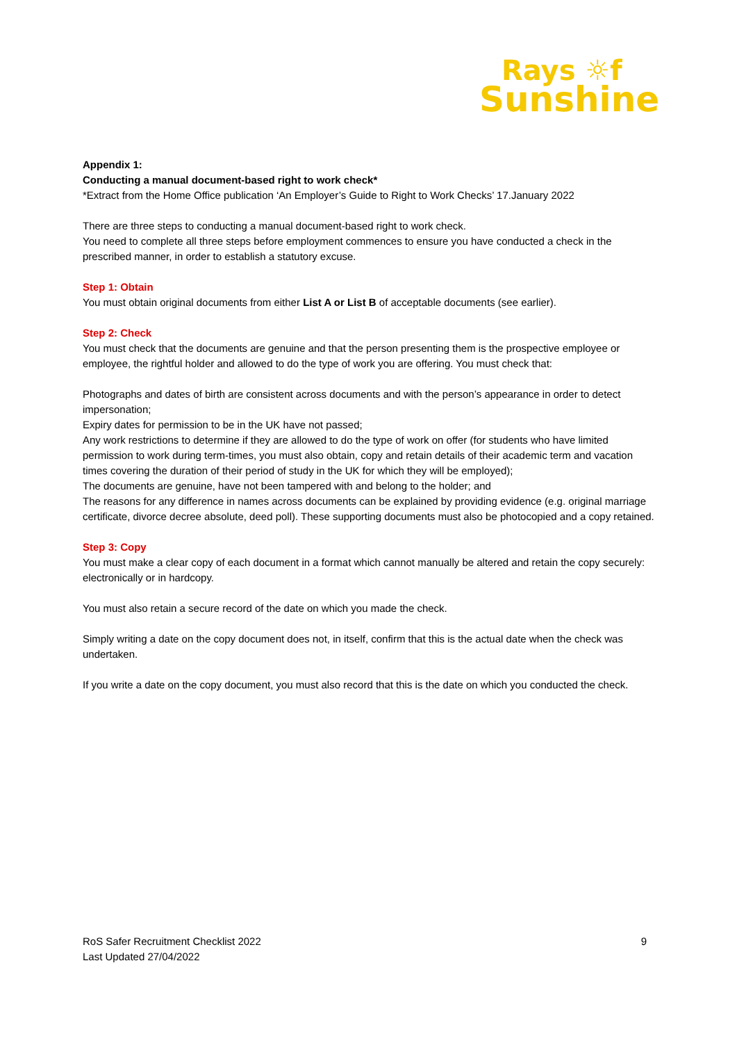Rays ☼f
Sunshine
Appendix 1:
Conducting a manual document-based right to work check*
*Extract from the Home Office publication ‘An Employer’s Guide to Right to Work Checks’ 17.January 2022
There are three steps to conducting a manual document-based right to work check.
You need to complete all three steps before employment commences to ensure you have conducted a check in the prescribed manner, in order to establish a statutory excuse.
Step 1: Obtain
You must obtain original documents from either List A or List B of acceptable documents (see earlier).
Step 2: Check
You must check that the documents are genuine and that the person presenting them is the prospective employee or employee, the rightful holder and allowed to do the type of work you are offering. You must check that:
Photographs and dates of birth are consistent across documents and with the person’s appearance in order to detect impersonation;
Expiry dates for permission to be in the UK have not passed;
Any work restrictions to determine if they are allowed to do the type of work on offer (for students who have limited permission to work during term-times, you must also obtain, copy and retain details of their academic term and vacation times covering the duration of their period of study in the UK for which they will be employed);
The documents are genuine, have not been tampered with and belong to the holder; and
The reasons for any difference in names across documents can be explained by providing evidence (e.g. original marriage certificate, divorce decree absolute, deed poll). These supporting documents must also be photocopied and a copy retained.
Step 3: Copy
You must make a clear copy of each document in a format which cannot manually be altered and retain the copy securely: electronically or in hardcopy.
You must also retain a secure record of the date on which you made the check.
Simply writing a date on the copy document does not, in itself, confirm that this is the actual date when the check was undertaken.
If you write a date on the copy document, you must also record that this is the date on which you conducted the check.
9 RoS Safer Recruitment Checklist 2022
Last Updated 27/04/2022